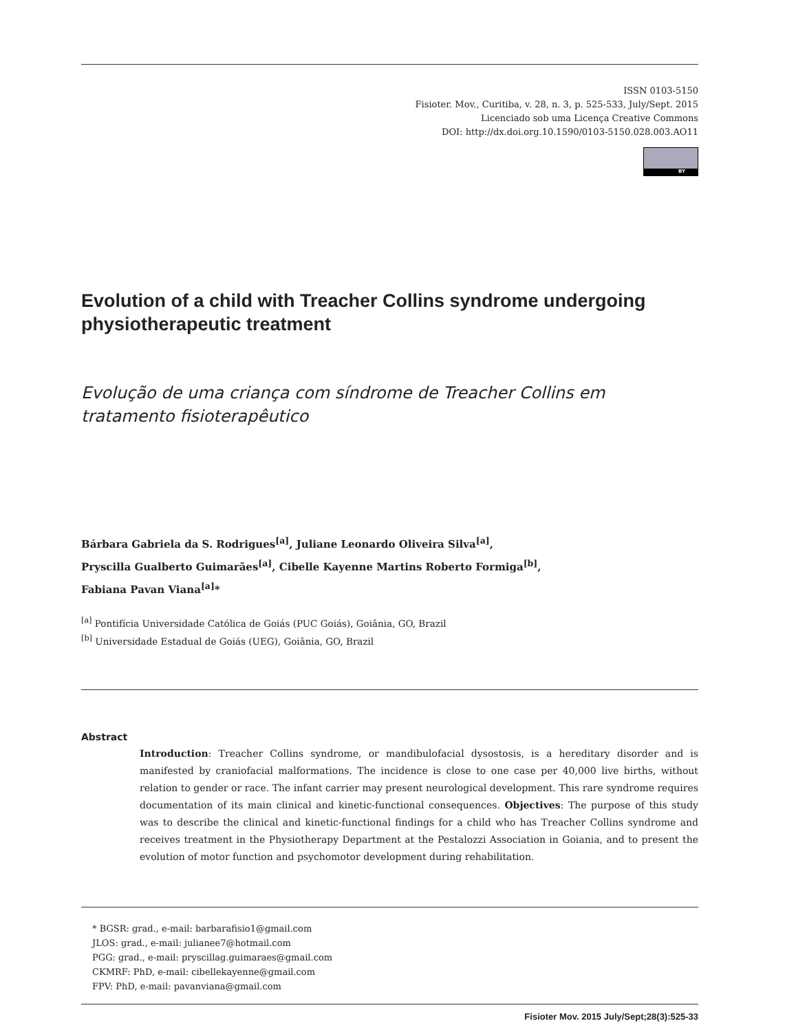ISSN 0103-5150
Fisioter. Mov., Curitiba, v. 28, n. 3, p. 525-533, July/Sept. 2015
Licenciado sob uma Licença Creative Commons
DOI: http://dx.doi.org.10.1590/0103-5150.028.003.AO11
BY
Evolution of a child with Treacher Collins syndrome undergoing physiotherapeutic treatment
Evolução de uma criança com síndrome de Treacher Collins em tratamento fisioterapêutico
Bárbara Gabriela da S. Rodrigues<sup>[a]</sup>, Juliane Leonardo Oliveira Silva<sup>[a]</sup>,
Pryscilla Gualberto Guimarães<sup>[a]</sup>, Cibelle Kayenne Martins Roberto Formiga<sup>[b]</sup>,
Fabiana Pavan Viana<sup>[a]</sup>*
<sup>[a]</sup> Pontifícia Universidade Católica de Goiás (PUC Goiás), Goiânia, GO, Brazil
<sup>[b]</sup> Universidade Estadual de Goiás (UEG), Goiânia, GO, Brazil
Abstract
Introduction: Treacher Collins syndrome, or mandibulofacial dysostosis, is a hereditary disorder and is manifested by craniofacial malformations. The incidence is close to one case per 40,000 live births, without relation to gender or race. The infant carrier may present neurological development. This rare syndrome requires documentation of its main clinical and kinetic-functional consequences. Objectives: The purpose of this study was to describe the clinical and kinetic-functional findings for a child who has Treacher Collins syndrome and receives treatment in the Physiotherapy Department at the Pestalozzi Association in Goiania, and to present the evolution of motor function and psychomotor development during rehabilitation.
* BGSR: grad., e-mail: barbarafisio1@gmail.com
JLOS: grad., e-mail: julianee7@hotmail.com
PGG: grad., e-mail: pryscillag.guimaraes@gmail.com
CKMRF: PhD, e-mail: cibellekayenne@gmail.com
FPV: PhD, e-mail: pavanviana@gmail.com
Fisioter Mov. 2015 July/Sept;28(3):525-33